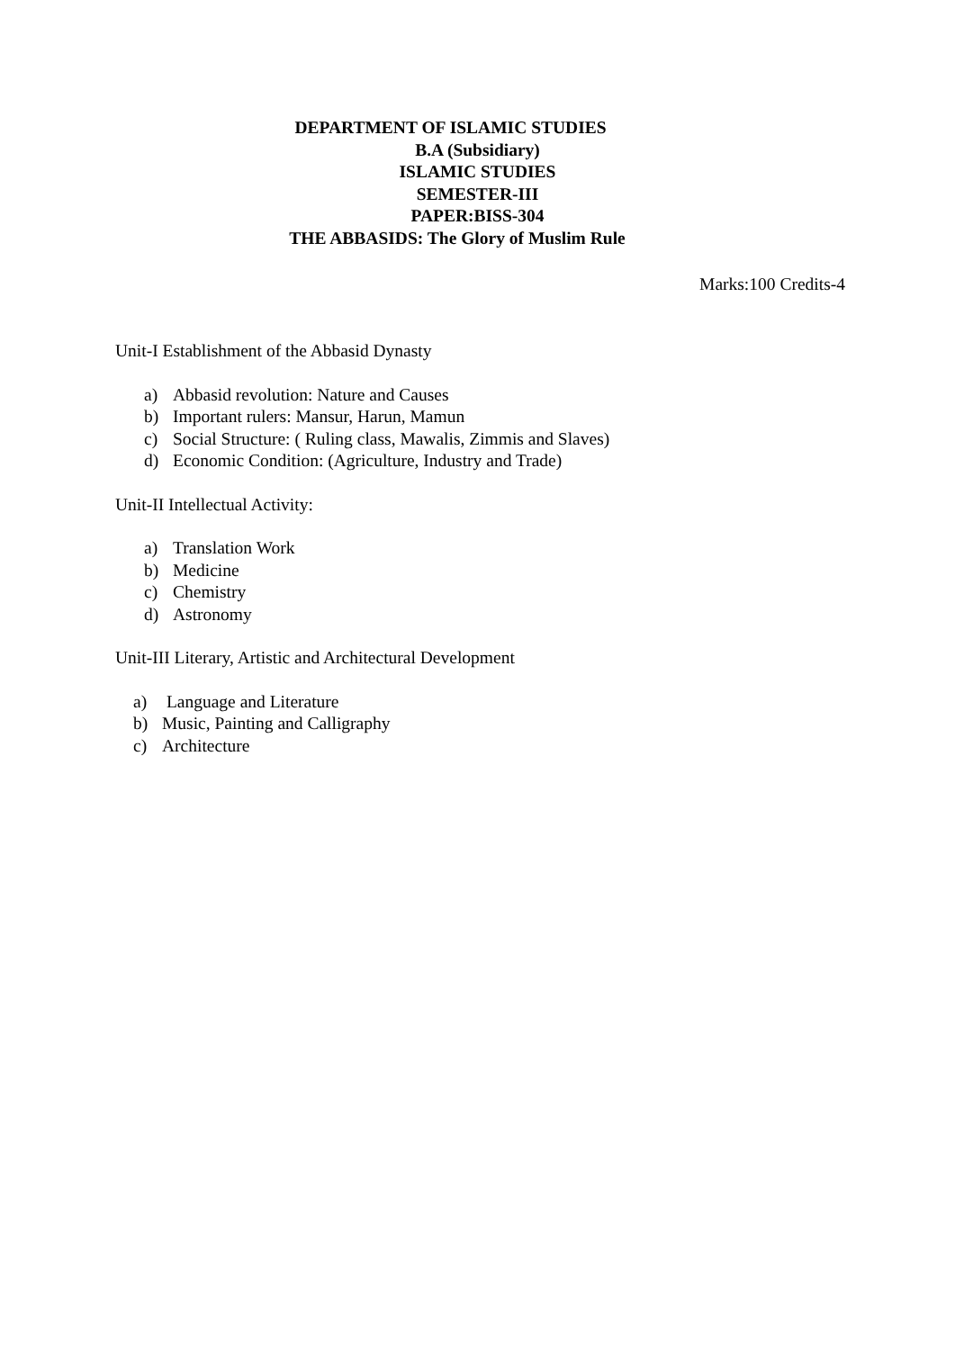DEPARTMENT OF ISLAMIC STUDIES
B.A (Subsidiary)
ISLAMIC STUDIES
SEMESTER-III
PAPER:BISS-304
THE ABBASIDS: The Glory of Muslim Rule
Marks:100 Credits-4
Unit-I Establishment of the Abbasid Dynasty
a) Abbasid revolution: Nature and Causes
b) Important rulers: Mansur, Harun, Mamun
c) Social Structure: ( Ruling class, Mawalis, Zimmis and Slaves)
d) Economic Condition: (Agriculture, Industry and Trade)
Unit-II Intellectual Activity:
a) Translation Work
b) Medicine
c) Chemistry
d) Astronomy
Unit-III Literary, Artistic and Architectural Development
a) Language and Literature
b) Music, Painting and Calligraphy
c) Architecture